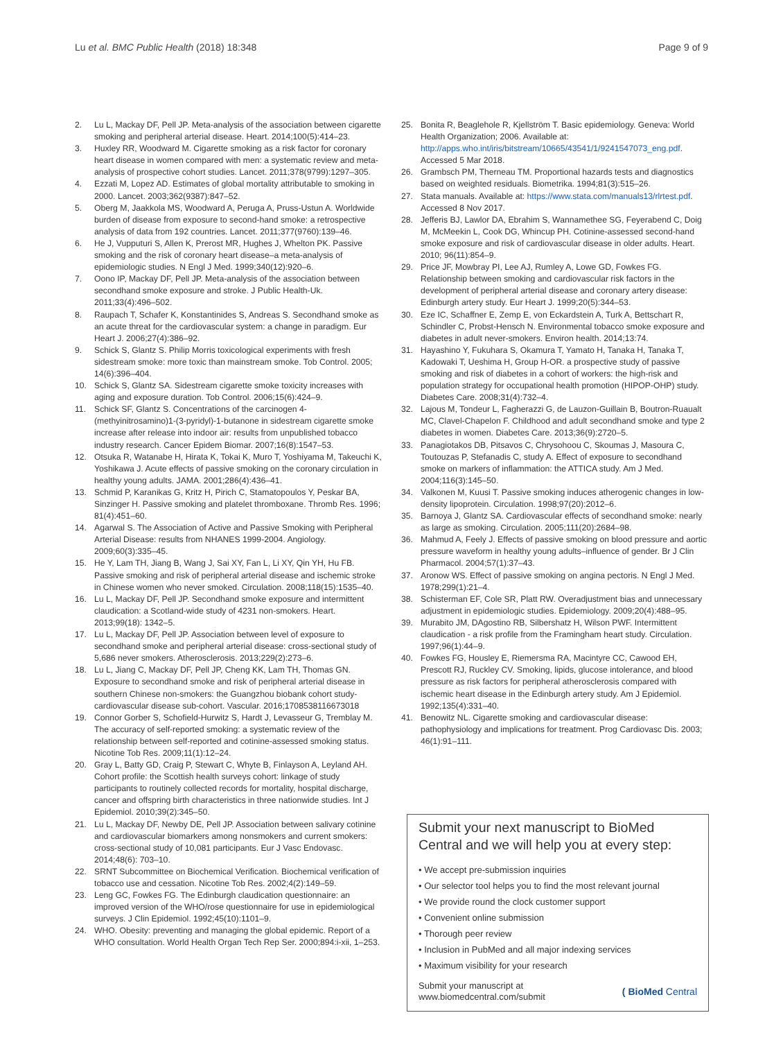Lu et al. BMC Public Health (2018) 18:348 Page 9 of 9
2. Lu L, Mackay DF, Pell JP. Meta-analysis of the association between cigarette smoking and peripheral arterial disease. Heart. 2014;100(5):414–23.
3. Huxley RR, Woodward M. Cigarette smoking as a risk factor for coronary heart disease in women compared with men: a systematic review and meta-analysis of prospective cohort studies. Lancet. 2011;378(9799):1297–305.
4. Ezzati M, Lopez AD. Estimates of global mortality attributable to smoking in 2000. Lancet. 2003;362(9387):847–52.
5. Oberg M, Jaakkola MS, Woodward A, Peruga A, Pruss-Ustun A. Worldwide burden of disease from exposure to second-hand smoke: a retrospective analysis of data from 192 countries. Lancet. 2011;377(9760):139–46.
6. He J, Vupputuri S, Allen K, Prerost MR, Hughes J, Whelton PK. Passive smoking and the risk of coronary heart disease–a meta-analysis of epidemiologic studies. N Engl J Med. 1999;340(12):920–6.
7. Oono IP, Mackay DF, Pell JP. Meta-analysis of the association between secondhand smoke exposure and stroke. J Public Health-Uk. 2011;33(4):496–502.
8. Raupach T, Schafer K, Konstantinides S, Andreas S. Secondhand smoke as an acute threat for the cardiovascular system: a change in paradigm. Eur Heart J. 2006;27(4):386–92.
9. Schick S, Glantz S. Philip Morris toxicological experiments with fresh sidestream smoke: more toxic than mainstream smoke. Tob Control. 2005; 14(6):396–404.
10. Schick S, Glantz SA. Sidestream cigarette smoke toxicity increases with aging and exposure duration. Tob Control. 2006;15(6):424–9.
11. Schick SF, Glantz S. Concentrations of the carcinogen 4-(methyinitrosamino)1-(3-pyridyl)-1-butanone in sidestream cigarette smoke increase after release into indoor air: results from unpublished tobacco industry research. Cancer Epidem Biomar. 2007;16(8):1547–53.
12. Otsuka R, Watanabe H, Hirata K, Tokai K, Muro T, Yoshiyama M, Takeuchi K, Yoshikawa J. Acute effects of passive smoking on the coronary circulation in healthy young adults. JAMA. 2001;286(4):436–41.
13. Schmid P, Karanikas G, Kritz H, Pirich C, Stamatopoulos Y, Peskar BA, Sinzinger H. Passive smoking and platelet thromboxane. Thromb Res. 1996; 81(4):451–60.
14. Agarwal S. The Association of Active and Passive Smoking with Peripheral Arterial Disease: results from NHANES 1999-2004. Angiology. 2009;60(3):335–45.
15. He Y, Lam TH, Jiang B, Wang J, Sai XY, Fan L, Li XY, Qin YH, Hu FB. Passive smoking and risk of peripheral arterial disease and ischemic stroke in Chinese women who never smoked. Circulation. 2008;118(15):1535–40.
16. Lu L, Mackay DF, Pell JP. Secondhand smoke exposure and intermittent claudication: a Scotland-wide study of 4231 non-smokers. Heart. 2013;99(18): 1342–5.
17. Lu L, Mackay DF, Pell JP. Association between level of exposure to secondhand smoke and peripheral arterial disease: cross-sectional study of 5,686 never smokers. Atherosclerosis. 2013;229(2):273–6.
18. Lu L, Jiang C, Mackay DF, Pell JP, Cheng KK, Lam TH, Thomas GN. Exposure to secondhand smoke and risk of peripheral arterial disease in southern Chinese non-smokers: the Guangzhou biobank cohort study-cardiovascular disease sub-cohort. Vascular. 2016;1708538116673018
19. Connor Gorber S, Schofield-Hurwitz S, Hardt J, Levasseur G, Tremblay M. The accuracy of self-reported smoking: a systematic review of the relationship between self-reported and cotinine-assessed smoking status. Nicotine Tob Res. 2009;11(1):12–24.
20. Gray L, Batty GD, Craig P, Stewart C, Whyte B, Finlayson A, Leyland AH. Cohort profile: the Scottish health surveys cohort: linkage of study participants to routinely collected records for mortality, hospital discharge, cancer and offspring birth characteristics in three nationwide studies. Int J Epidemiol. 2010;39(2):345–50.
21. Lu L, Mackay DF, Newby DE, Pell JP. Association between salivary cotinine and cardiovascular biomarkers among nonsmokers and current smokers: cross-sectional study of 10,081 participants. Eur J Vasc Endovasc. 2014;48(6): 703–10.
22. SRNT Subcommittee on Biochemical Verification. Biochemical verification of tobacco use and cessation. Nicotine Tob Res. 2002;4(2):149–59.
23. Leng GC, Fowkes FG. The Edinburgh claudication questionnaire: an improved version of the WHO/rose questionnaire for use in epidemiological surveys. J Clin Epidemiol. 1992;45(10):1101–9.
24. WHO. Obesity: preventing and managing the global epidemic. Report of a WHO consultation. World Health Organ Tech Rep Ser. 2000;894:i-xii, 1–253.
25. Bonita R, Beaglehole R, Kjellström T. Basic epidemiology. Geneva: World Health Organization; 2006. Available at: http://apps.who.int/iris/bitstream/10665/43541/1/9241547073_eng.pdf. Accessed 5 Mar 2018.
26. Grambsch PM, Therneau TM. Proportional hazards tests and diagnostics based on weighted residuals. Biometrika. 1994;81(3):515–26.
27. Stata manuals. Available at: https://www.stata.com/manuals13/rlrtest.pdf. Accessed 8 Nov 2017.
28. Jefferis BJ, Lawlor DA, Ebrahim S, Wannamethee SG, Feyerabend C, Doig M, McMeekin L, Cook DG, Whincup PH. Cotinine-assessed second-hand smoke exposure and risk of cardiovascular disease in older adults. Heart. 2010; 96(11):854–9.
29. Price JF, Mowbray PI, Lee AJ, Rumley A, Lowe GD, Fowkes FG. Relationship between smoking and cardiovascular risk factors in the development of peripheral arterial disease and coronary artery disease: Edinburgh artery study. Eur Heart J. 1999;20(5):344–53.
30. Eze IC, Schaffner E, Zemp E, von Eckardstein A, Turk A, Bettschart R, Schindler C, Probst-Hensch N. Environmental tobacco smoke exposure and diabetes in adult never-smokers. Environ health. 2014;13:74.
31. Hayashino Y, Fukuhara S, Okamura T, Yamato H, Tanaka H, Tanaka T, Kadowaki T, Ueshima H, Group H-OR. a prospective study of passive smoking and risk of diabetes in a cohort of workers: the high-risk and population strategy for occupational health promotion (HIPOP-OHP) study. Diabetes Care. 2008;31(4):732–4.
32. Lajous M, Tondeur L, Fagherazzi G, de Lauzon-Guillain B, Boutron-Ruaualt MC, Clavel-Chapelon F. Childhood and adult secondhand smoke and type 2 diabetes in women. Diabetes Care. 2013;36(9):2720–5.
33. Panagiotakos DB, Pitsavos C, Chrysohoou C, Skoumas J, Masoura C, Toutouzas P, Stefanadis C, study A. Effect of exposure to secondhand smoke on markers of inflammation: the ATTICA study. Am J Med. 2004;116(3):145–50.
34. Valkonen M, Kuusi T. Passive smoking induces atherogenic changes in low-density lipoprotein. Circulation. 1998;97(20):2012–6.
35. Barnoya J, Glantz SA. Cardiovascular effects of secondhand smoke: nearly as large as smoking. Circulation. 2005;111(20):2684–98.
36. Mahmud A, Feely J. Effects of passive smoking on blood pressure and aortic pressure waveform in healthy young adults–influence of gender. Br J Clin Pharmacol. 2004;57(1):37–43.
37. Aronow WS. Effect of passive smoking on angina pectoris. N Engl J Med. 1978;299(1):21–4.
38. Schisterman EF, Cole SR, Platt RW. Overadjustment bias and unnecessary adjustment in epidemiologic studies. Epidemiology. 2009;20(4):488–95.
39. Murabito JM, DAgostino RB, Silbershatz H, Wilson PWF. Intermittent claudication - a risk profile from the Framingham heart study. Circulation. 1997;96(1):44–9.
40. Fowkes FG, Housley E, Riemersma RA, Macintyre CC, Cawood EH, Prescott RJ, Ruckley CV. Smoking, lipids, glucose intolerance, and blood pressure as risk factors for peripheral atherosclerosis compared with ischemic heart disease in the Edinburgh artery study. Am J Epidemiol. 1992;135(4):331–40.
41. Benowitz NL. Cigarette smoking and cardiovascular disease: pathophysiology and implications for treatment. Prog Cardiovasc Dis. 2003; 46(1):91–111.
Submit your next manuscript to BioMed Central and we will help you at every step:
• We accept pre-submission inquiries
• Our selector tool helps you to find the most relevant journal
• We provide round the clock customer support
• Convenient online submission
• Thorough peer review
• Inclusion in PubMed and all major indexing services
• Maximum visibility for your research
Submit your manuscript at
www.biomedcentral.com/submit ( BioMed Central